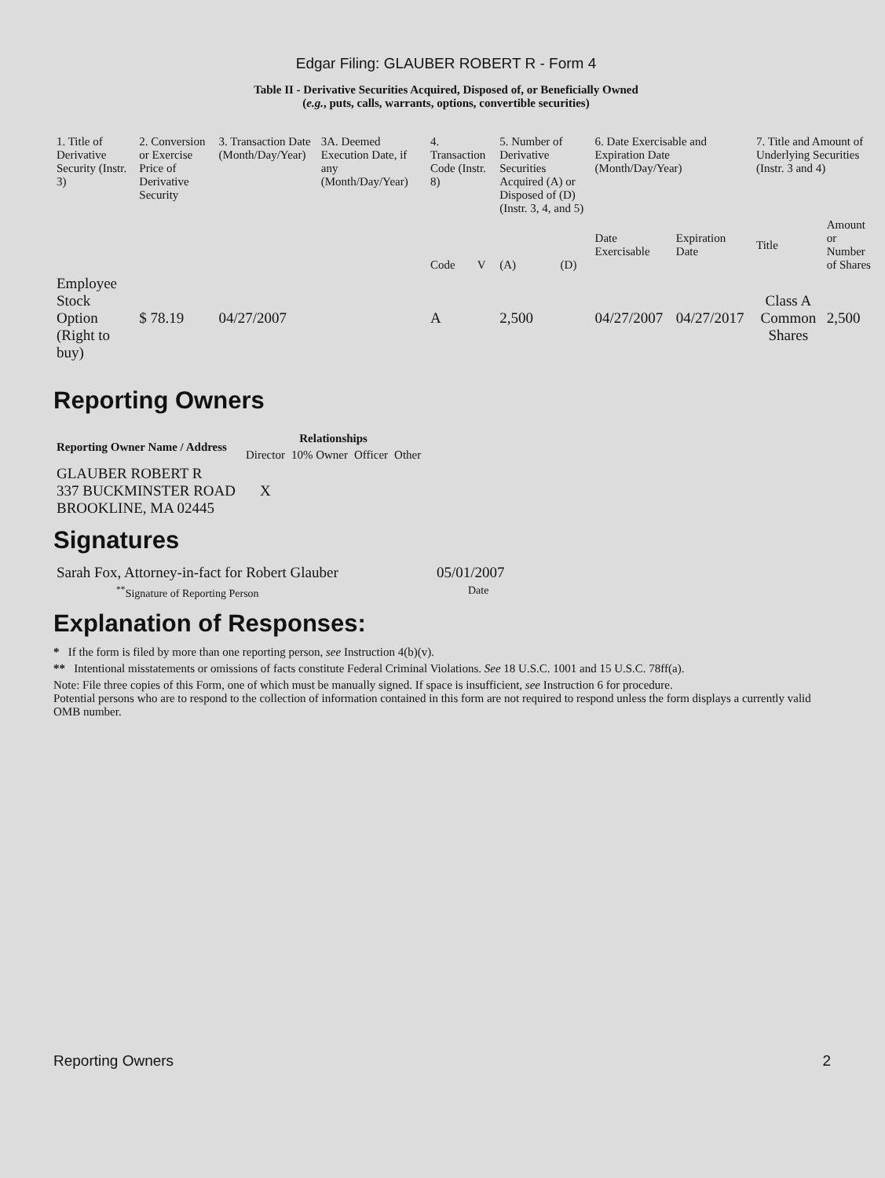Edgar Filing: GLAUBER ROBERT R - Form 4
Table II - Derivative Securities Acquired, Disposed of, or Beneficially Owned
(e.g., puts, calls, warrants, options, convertible securities)
| 1. Title of Derivative Security (Instr. 3) | 2. Conversion or Exercise Price of Derivative Security | 3. Transaction Date (Month/Day/Year) | 3A. Deemed Execution Date, if any (Month/Day/Year) | 4. Transaction Code (Instr. 8) | | 5. Number of Derivative Securities Acquired (A) or Disposed of (D) (Instr. 3, 4, and 5) | | 6. Date Exercisable and Expiration Date (Month/Day/Year) | | 7. Title and Amount of Underlying Securities (Instr. 3 and 4) | |
| | | | | Code | V | (A) | (D) | Date Exercisable | Expiration Date | Title | Amount or Number of Shares |
| Employee Stock Option (Right to buy) | $ 78.19 | 04/27/2007 | | A | | 2,500 | | 04/27/2007 | 04/27/2017 | Class A Common Shares | 2,500 |
Reporting Owners
| Reporting Owner Name / Address | Relationships | | | |
| --- | --- | --- | --- | --- |
| | Director | 10% Owner | Officer | Other |
| GLAUBER ROBERT R 337 BUCKMINSTER ROAD BROOKLINE, MA 02445 | X | | | |
Signatures
| Sarah Fox, Attorney-in-fact for Robert Glauber | 05/01/2007 |
| <sup>**</sup> Signature of Reporting Person | Date |
Explanation of Responses:
* If the form is filed by more than one reporting person, see Instruction 4(b)(v).
** Intentional misstatements or omissions of facts constitute Federal Criminal Violations. See 18 U.S.C. 1001 and 15 U.S.C. 78ff(a).
Note: File three copies of this Form, one of which must be manually signed. If space is insufficient, see Instruction 6 for procedure.
Potential persons who are to respond to the collection of information contained in this form are not required to respond unless the form displays a currently valid OMB number.
Reporting Owners 2